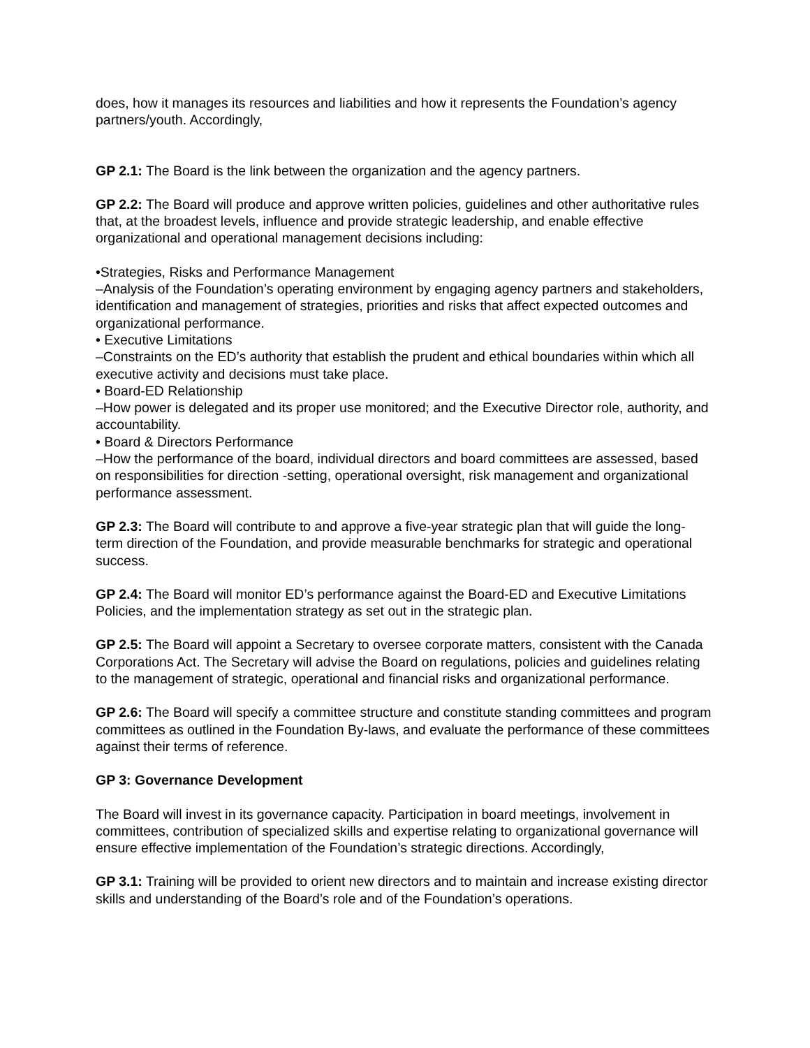does, how it manages its resources and liabilities and how it represents the Foundation’s agency partners/youth. Accordingly,
GP 2.1: The Board is the link between the organization and the agency partners.
GP 2.2: The Board will produce and approve written policies, guidelines and other authoritative rules that, at the broadest levels, influence and provide strategic leadership, and enable effective organizational and operational management decisions including:
•Strategies, Risks and Performance Management
–Analysis of the Foundation’s operating environment by engaging agency partners and stakeholders, identification and management of strategies, priorities and risks that affect expected outcomes and organizational performance.
• Executive Limitations
–Constraints on the ED’s authority that establish the prudent and ethical boundaries within which all executive activity and decisions must take place.
• Board-ED Relationship
–How power is delegated and its proper use monitored; and the Executive Director role, authority, and accountability.
• Board & Directors Performance
–How the performance of the board, individual directors and board committees are assessed, based on responsibilities for direction -setting, operational oversight, risk management and organizational performance assessment.
GP 2.3: The Board will contribute to and approve a five-year strategic plan that will guide the long-term direction of the Foundation, and provide measurable benchmarks for strategic and operational success.
GP 2.4: The Board will monitor ED’s performance against the Board-ED and Executive Limitations Policies, and the implementation strategy as set out in the strategic plan.
GP 2.5: The Board will appoint a Secretary to oversee corporate matters, consistent with the Canada Corporations Act. The Secretary will advise the Board on regulations, policies and guidelines relating to the management of strategic, operational and financial risks and organizational performance.
GP 2.6: The Board will specify a committee structure and constitute standing committees and program committees as outlined in the Foundation By-laws, and evaluate the performance of these committees against their terms of reference.
GP 3: Governance Development
The Board will invest in its governance capacity. Participation in board meetings, involvement in committees, contribution of specialized skills and expertise relating to organizational governance will ensure effective implementation of the Foundation’s strategic directions. Accordingly,
GP 3.1: Training will be provided to orient new directors and to maintain and increase existing director skills and understanding of the Board’s role and of the Foundation’s operations.